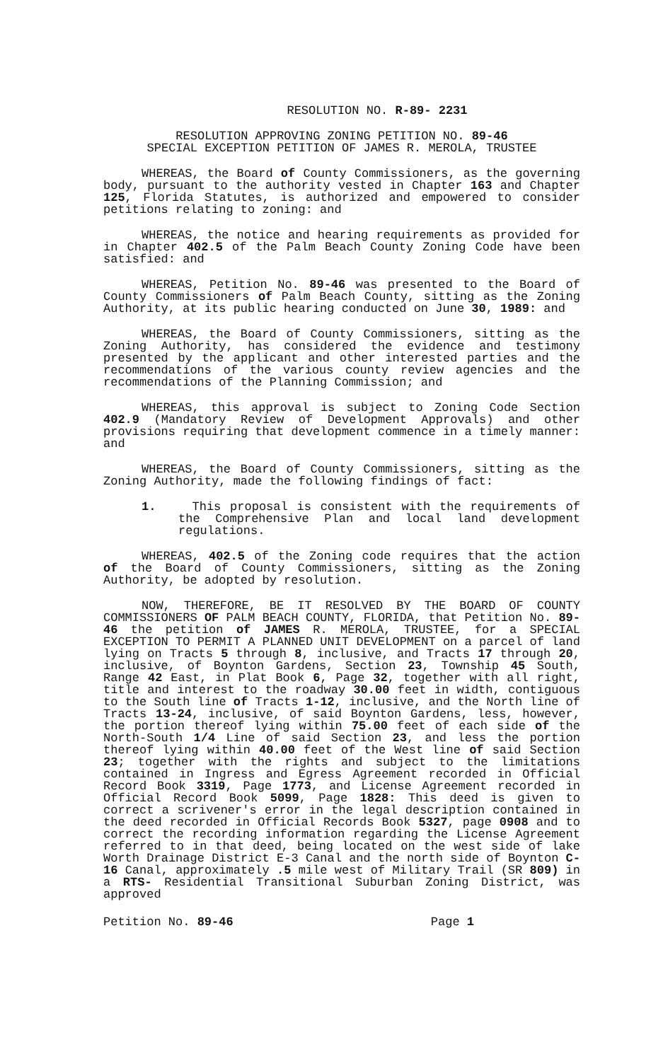RESOLUTION NO. R-89- 2231
RESOLUTION APPROVING ZONING PETITION NO. 89-46
SPECIAL EXCEPTION PETITION OF JAMES R. MEROLA, TRUSTEE
WHEREAS, the Board of County Commissioners, as the governing body, pursuant to the authority vested in Chapter 163 and Chapter 125, Florida Statutes, is authorized and empowered to consider petitions relating to zoning: and
WHEREAS, the notice and hearing requirements as provided for in Chapter 402.5 of the Palm Beach County Zoning Code have been satisfied: and
WHEREAS, Petition No. 89-46 was presented to the Board of County Commissioners of Palm Beach County, sitting as the Zoning Authority, at its public hearing conducted on June 30, 1989: and
WHEREAS, the Board of County Commissioners, sitting as the Zoning Authority, has considered the evidence and testimony presented by the applicant and other interested parties and the recommendations of the various county review agencies and the recommendations of the Planning Commission; and
WHEREAS, this approval is subject to Zoning Code Section 402.9 (Mandatory Review of Development Approvals) and other provisions requiring that development commence in a timely manner: and
WHEREAS, the Board of County Commissioners, sitting as the Zoning Authority, made the following findings of fact:
1. This proposal is consistent with the requirements of the Comprehensive Plan and local land development regulations.
WHEREAS, 402.5 of the Zoning code requires that the action of the Board of County Commissioners, sitting as the Zoning Authority, be adopted by resolution.
NOW, THEREFORE, BE IT RESOLVED BY THE BOARD OF COUNTY COMMISSIONERS OF PALM BEACH COUNTY, FLORIDA, that Petition No. 89-46 the petition of JAMES R. MEROLA, TRUSTEE, for a SPECIAL EXCEPTION TO PERMIT A PLANNED UNIT DEVELOPMENT on a parcel of land lying on Tracts 5 through 8, inclusive, and Tracts 17 through 20, inclusive, of Boynton Gardens, Section 23, Township 45 South, Range 42 East, in Plat Book 6, Page 32, together with all right, title and interest to the roadway 30.00 feet in width, contiguous to the South line of Tracts 1-12, inclusive, and the North line of Tracts 13-24, inclusive, of said Boynton Gardens, less, however, the portion thereof lying within 75.00 feet of each side of the North-South 1/4 Line of said Section 23, and less the portion thereof lying within 40.00 feet of the West line of said Section 23; together with the rights and subject to the limitations contained in Ingress and Egress Agreement recorded in Official Record Book 3319, Page 1773, and License Agreement recorded in Official Record Book 5099, Page 1828: This deed is given to correct a scrivener's error in the legal description contained in the deed recorded in Official Records Book 5327, page 0908 and to correct the recording information regarding the License Agreement referred to in that deed, being located on the west side of lake Worth Drainage District E-3 Canal and the north side of Boynton C-16 Canal, approximately .5 mile west of Military Trail (SR 809) in a RTS- Residential Transitional Suburban Zoning District, was approved
Petition No. 89-46 Page 1